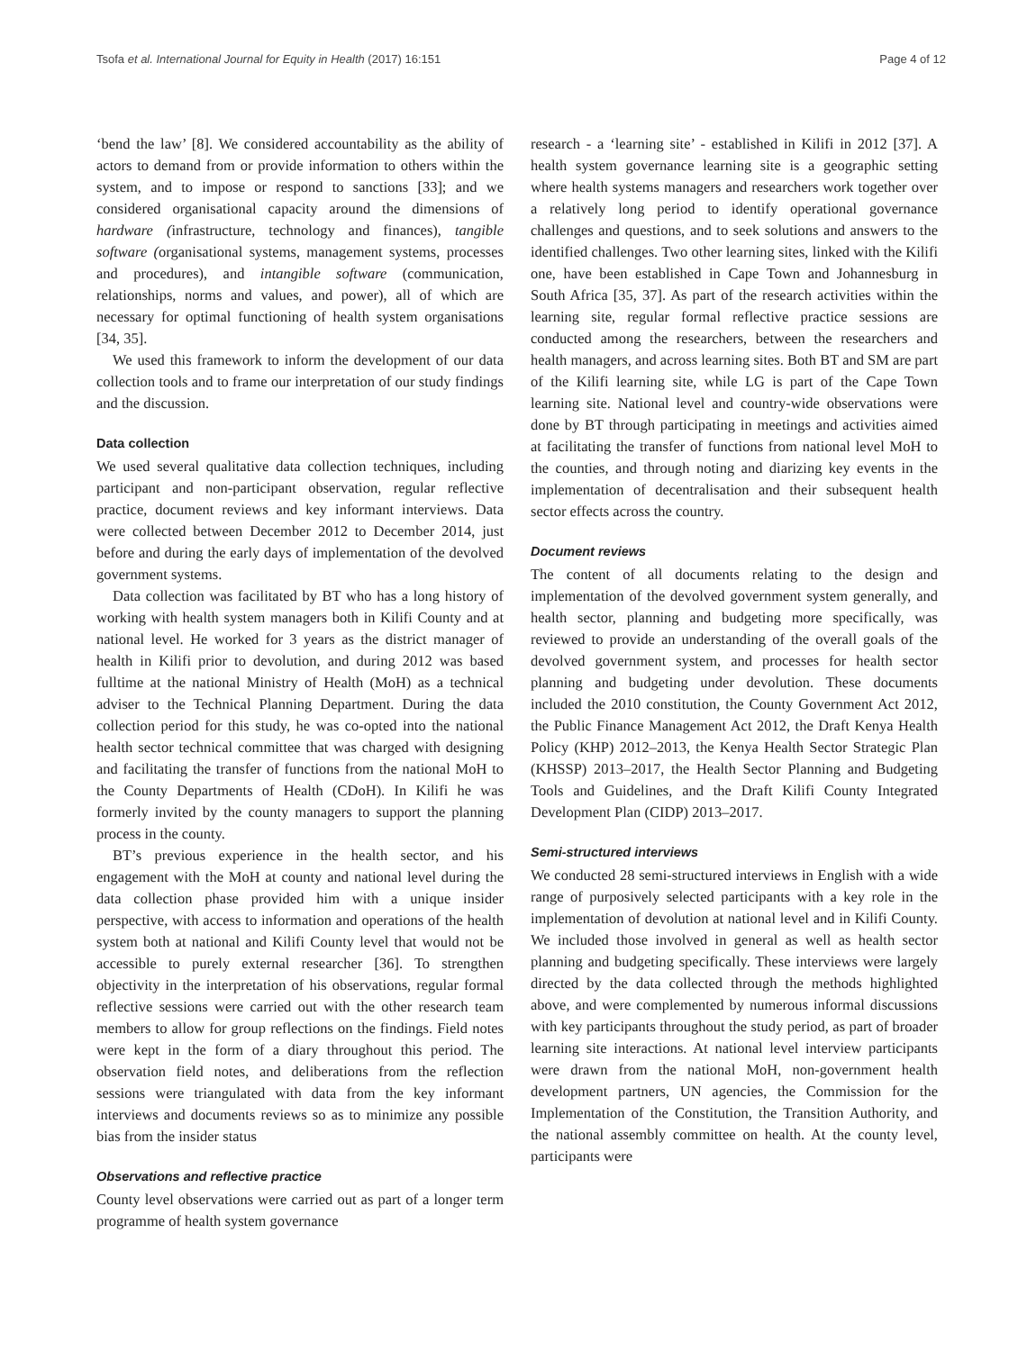Tsofa et al. International Journal for Equity in Health (2017) 16:151 Page 4 of 12
‘bend the law’ [8]. We considered accountability as the ability of actors to demand from or provide information to others within the system, and to impose or respond to sanctions [33]; and we considered organisational capacity around the dimensions of hardware (infrastructure, technology and finances), tangible software (organisational systems, management systems, processes and procedures), and intangible software (communication, relationships, norms and values, and power), all of which are necessary for optimal functioning of health system organisations [34, 35].
We used this framework to inform the development of our data collection tools and to frame our interpretation of our study findings and the discussion.
Data collection
We used several qualitative data collection techniques, including participant and non-participant observation, regular reflective practice, document reviews and key informant interviews. Data were collected between December 2012 to December 2014, just before and during the early days of implementation of the devolved government systems.
Data collection was facilitated by BT who has a long history of working with health system managers both in Kilifi County and at national level. He worked for 3 years as the district manager of health in Kilifi prior to devolution, and during 2012 was based fulltime at the national Ministry of Health (MoH) as a technical adviser to the Technical Planning Department. During the data collection period for this study, he was co-opted into the national health sector technical committee that was charged with designing and facilitating the transfer of functions from the national MoH to the County Departments of Health (CDoH). In Kilifi he was formerly invited by the county managers to support the planning process in the county.
BT’s previous experience in the health sector, and his engagement with the MoH at county and national level during the data collection phase provided him with a unique insider perspective, with access to information and operations of the health system both at national and Kilifi County level that would not be accessible to purely external researcher [36]. To strengthen objectivity in the interpretation of his observations, regular formal reflective sessions were carried out with the other research team members to allow for group reflections on the findings. Field notes were kept in the form of a diary throughout this period. The observation field notes, and deliberations from the reflection sessions were triangulated with data from the key informant interviews and documents reviews so as to minimize any possible bias from the insider status
Observations and reflective practice
County level observations were carried out as part of a longer term programme of health system governance
research - a ‘learning site’ - established in Kilifi in 2012 [37]. A health system governance learning site is a geographic setting where health systems managers and researchers work together over a relatively long period to identify operational governance challenges and questions, and to seek solutions and answers to the identified challenges. Two other learning sites, linked with the Kilifi one, have been established in Cape Town and Johannesburg in South Africa [35, 37]. As part of the research activities within the learning site, regular formal reflective practice sessions are conducted among the researchers, between the researchers and health managers, and across learning sites. Both BT and SM are part of the Kilifi learning site, while LG is part of the Cape Town learning site. National level and country-wide observations were done by BT through participating in meetings and activities aimed at facilitating the transfer of functions from national level MoH to the counties, and through noting and diarizing key events in the implementation of decentralisation and their subsequent health sector effects across the country.
Document reviews
The content of all documents relating to the design and implementation of the devolved government system generally, and health sector, planning and budgeting more specifically, was reviewed to provide an understanding of the overall goals of the devolved government system, and processes for health sector planning and budgeting under devolution. These documents included the 2010 constitution, the County Government Act 2012, the Public Finance Management Act 2012, the Draft Kenya Health Policy (KHP) 2012–2013, the Kenya Health Sector Strategic Plan (KHSSP) 2013–2017, the Health Sector Planning and Budgeting Tools and Guidelines, and the Draft Kilifi County Integrated Development Plan (CIDP) 2013–2017.
Semi-structured interviews
We conducted 28 semi-structured interviews in English with a wide range of purposively selected participants with a key role in the implementation of devolution at national level and in Kilifi County. We included those involved in general as well as health sector planning and budgeting specifically. These interviews were largely directed by the data collected through the methods highlighted above, and were complemented by numerous informal discussions with key participants throughout the study period, as part of broader learning site interactions. At national level interview participants were drawn from the national MoH, non-government health development partners, UN agencies, the Commission for the Implementation of the Constitution, the Transition Authority, and the national assembly committee on health. At the county level, participants were